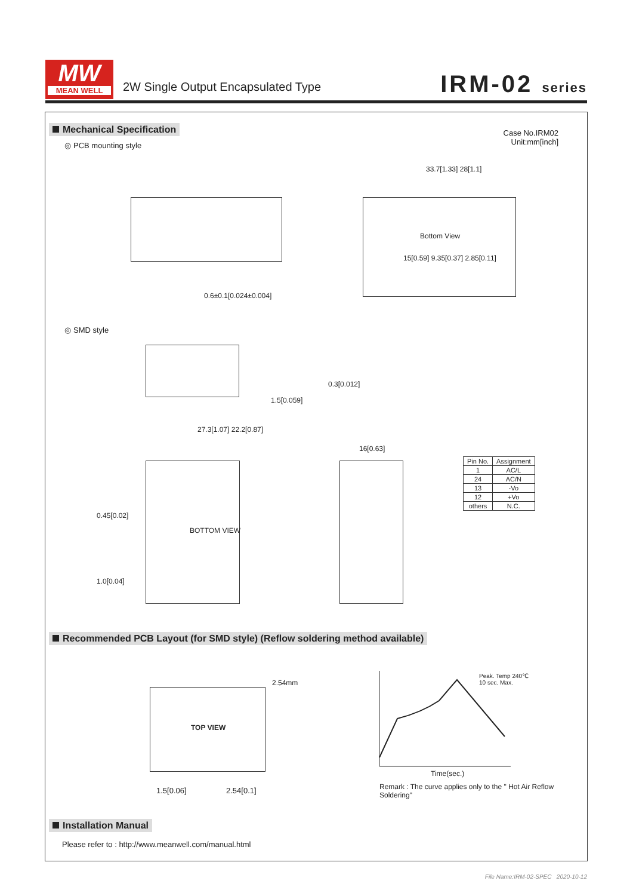MW
MEAN WELL
2W Single Output Encapsulated Type
IRM-02 series
Mechanical Specification
Case No.IRM02
Unit:mm[inch]
◎ PCB mounting style
0.6±0.1[0.024±0.004]
33.7[1.33] 28[1.1]
Bottom View
15[0.59] 9.35[0.37] 2.85[0.11]
◎ SMD style
0.3[0.012]
1.5[0.059]
27.3[1.07] 22.2[0.87]
BOTTOM VIEW
0.45[0.02]
1.0[0.04]
16[0.63]
| Pin No. | Assignment |
| --- | --- |
| 1 | AC/L |
| 24 | AC/N |
| 13 | -Vo |
| 12 | +Vo |
| others | N.C. |
Recommended PCB Layout (for SMD style) (Reflow soldering method available)
TOP VIEW
2.54mm
1.5[0.06] 2.54[0.1]
Peak. Temp 240℃
10 sec. Max.
Time(sec.)
Remark : The curve applies only to the " Hot Air Reflow Soldering"
Installation Manual
Please refer to : http://www.meanwell.com/manual.html
File Name:IRM-02-SPEC 2020-10-12